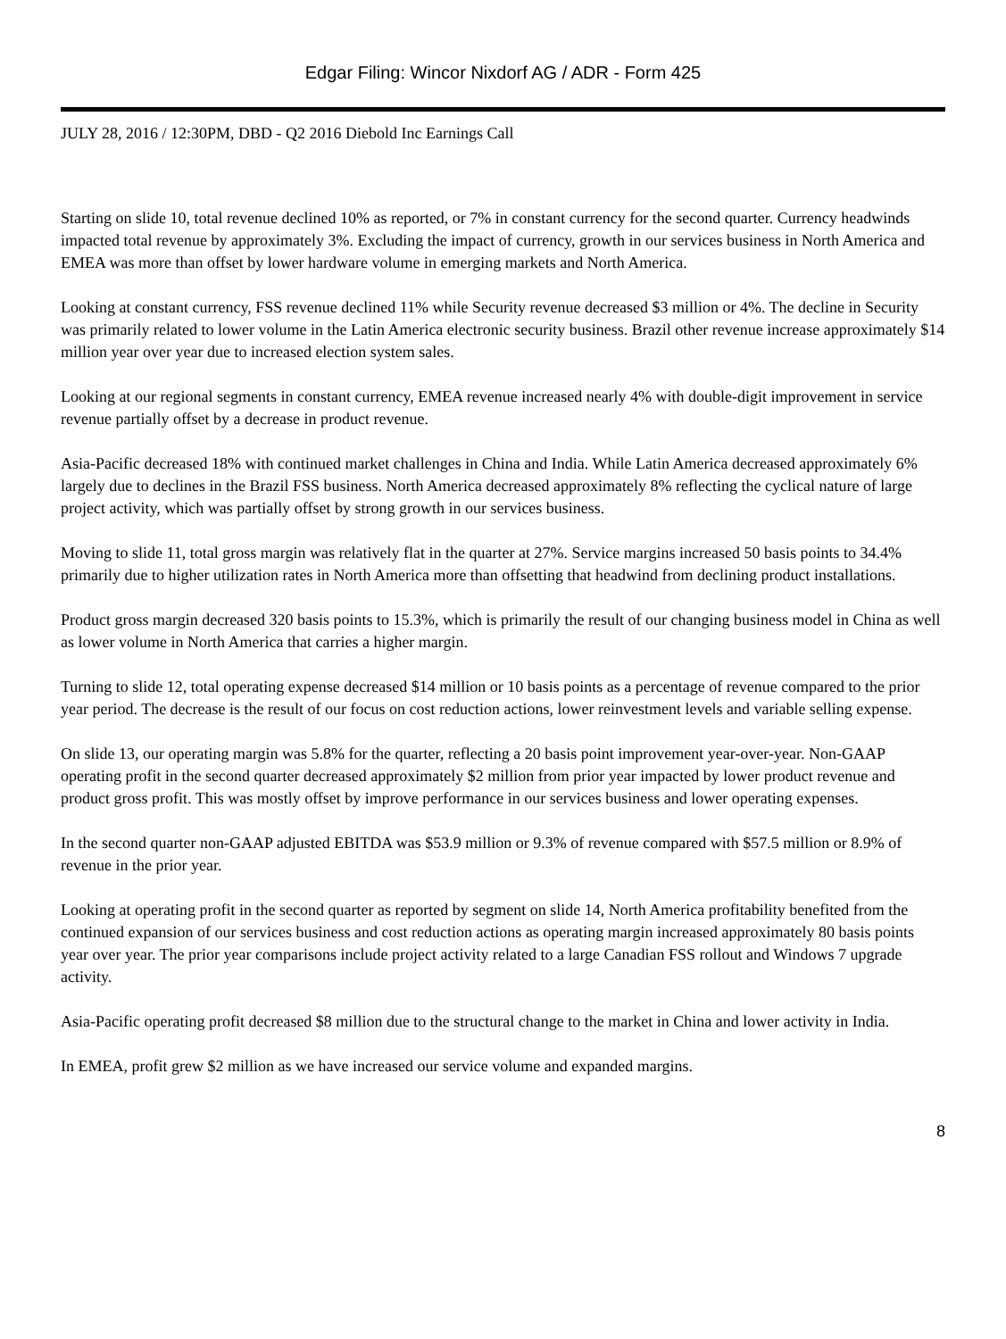Edgar Filing: Wincor Nixdorf AG / ADR - Form 425
JULY 28, 2016 / 12:30PM, DBD - Q2 2016 Diebold Inc Earnings Call
Starting on slide 10, total revenue declined 10% as reported, or 7% in constant currency for the second quarter. Currency headwinds impacted total revenue by approximately 3%. Excluding the impact of currency, growth in our services business in North America and EMEA was more than offset by lower hardware volume in emerging markets and North America.
Looking at constant currency, FSS revenue declined 11% while Security revenue decreased $3 million or 4%. The decline in Security was primarily related to lower volume in the Latin America electronic security business. Brazil other revenue increase approximately $14 million year over year due to increased election system sales.
Looking at our regional segments in constant currency, EMEA revenue increased nearly 4% with double-digit improvement in service revenue partially offset by a decrease in product revenue.
Asia-Pacific decreased 18% with continued market challenges in China and India. While Latin America decreased approximately 6% largely due to declines in the Brazil FSS business. North America decreased approximately 8% reflecting the cyclical nature of large project activity, which was partially offset by strong growth in our services business.
Moving to slide 11, total gross margin was relatively flat in the quarter at 27%. Service margins increased 50 basis points to 34.4% primarily due to higher utilization rates in North America more than offsetting that headwind from declining product installations.
Product gross margin decreased 320 basis points to 15.3%, which is primarily the result of our changing business model in China as well as lower volume in North America that carries a higher margin.
Turning to slide 12, total operating expense decreased $14 million or 10 basis points as a percentage of revenue compared to the prior year period. The decrease is the result of our focus on cost reduction actions, lower reinvestment levels and variable selling expense.
On slide 13, our operating margin was 5.8% for the quarter, reflecting a 20 basis point improvement year-over-year. Non-GAAP operating profit in the second quarter decreased approximately $2 million from prior year impacted by lower product revenue and product gross profit. This was mostly offset by improve performance in our services business and lower operating expenses.
In the second quarter non-GAAP adjusted EBITDA was $53.9 million or 9.3% of revenue compared with $57.5 million or 8.9% of revenue in the prior year.
Looking at operating profit in the second quarter as reported by segment on slide 14, North America profitability benefited from the continued expansion of our services business and cost reduction actions as operating margin increased approximately 80 basis points year over year. The prior year comparisons include project activity related to a large Canadian FSS rollout and Windows 7 upgrade activity.
Asia-Pacific operating profit decreased $8 million due to the structural change to the market in China and lower activity in India.
In EMEA, profit grew $2 million as we have increased our service volume and expanded margins.
8